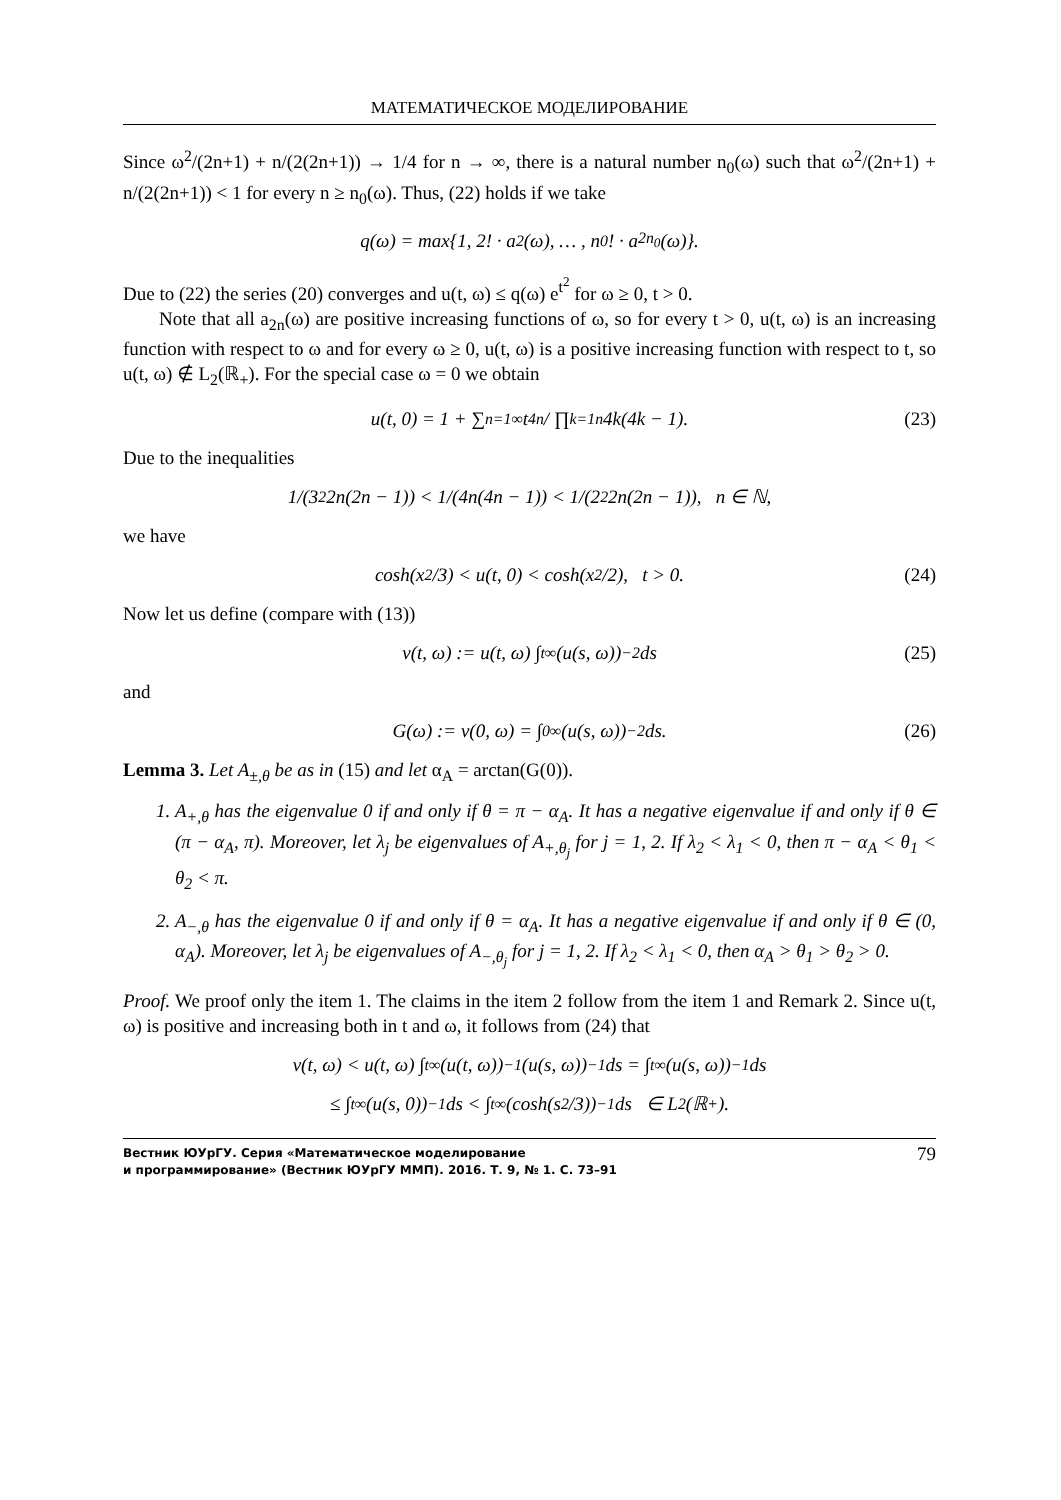МАТЕМАТИЧЕСКОЕ МОДЕЛИРОВАНИЕ
Since ω<sup>2</sup>/(2n+1) + n/(2(2n+1)) → 1/4 for n → ∞, there is a natural number n<sub>0</sub>(ω) such that ω<sup>2</sup>/(2n+1) + n/(2(2n+1)) < 1 for every n ≥ n<sub>0</sub>(ω). Thus, (22) holds if we take
q(ω) = max{1, 2! · a<sub>2</sub>(ω), … , n<sub>0</sub>! · a<sub>2n<sub>0</sub></sub>(ω)}.
Due to (22) the series (20) converges and u(t, ω) ≤ q(ω) e<sup>t<sup>2</sup></sup> for ω ≥ 0, t > 0.
Note that all a<sub>2n</sub>(ω) are positive increasing functions of ω, so for every t > 0, u(t, ω) is an increasing function with respect to ω and for every ω ≥ 0, u(t, ω) is a positive increasing function with respect to t, so u(t, ω) ∉ L<sub>2</sub>(ℝ<sub>+</sub>). For the special case ω = 0 we obtain
u(t, 0) = 1 + ∑<sub>n=1</sub><sup>∞</sup> t<sup>4n</sup> / ∏<sub>k=1</sub><sup>n</sup> 4k(4k − 1). (23)
Due to the inequalities
1/(3<sup>2</sup>2n(2n − 1)) < 1/(4n(4n − 1)) < 1/(2<sup>2</sup> 2n(2n − 1)), n ∈ ℕ,
we have
cosh(x<sup>2</sup>/3) < u(t, 0) < cosh(x<sup>2</sup>/2), t > 0. (24)
Now let us define (compare with (13))
v(t, ω) := u(t, ω) ∫<sub>t</sub><sup>∞</sup> (u(s, ω))<sup>−2</sup> ds (25)
and
G(ω) := v(0, ω) = ∫<sub>0</sub><sup>∞</sup> (u(s, ω))<sup>−2</sup> ds. (26)
Lemma 3. Let A<sub>±,θ</sub> be as in (15) and let α<sub>A</sub> = arctan(G(0)).
1. A<sub>+,θ</sub> has the eigenvalue 0 if and only if θ = π − α<sub>A</sub>. It has a negative eigenvalue if and only if θ ∈ (π − α<sub>A</sub>, π). Moreover, let λ<sub>j</sub> be eigenvalues of A<sub>+,θ<sub>j</sub></sub> for j = 1, 2. If λ<sub>2</sub> < λ<sub>1</sub> < 0, then π − α<sub>A</sub> < θ<sub>1</sub> < θ<sub>2</sub> < π.
2. A<sub>−,θ</sub> has the eigenvalue 0 if and only if θ = α<sub>A</sub>. It has a negative eigenvalue if and only if θ ∈ (0, α<sub>A</sub>). Moreover, let λ<sub>j</sub> be eigenvalues of A<sub>−,θ<sub>j</sub></sub> for j = 1, 2. If λ<sub>2</sub> < λ<sub>1</sub> < 0, then α<sub>A</sub> > θ<sub>1</sub> > θ<sub>2</sub> > 0.
Proof. We proof only the item 1. The claims in the item 2 follow from the item 1 and Remark 2. Since u(t, ω) is positive and increasing both in t and ω, it follows from (24) that
v(t, ω) < u(t, ω) ∫<sub>t</sub><sup>∞</sup> (u(t, ω))<sup>−1</sup>(u(s, ω))<sup>−1</sup> ds = ∫<sub>t</sub><sup>∞</sup> (u(s, ω))<sup>−1</sup> ds
≤ ∫<sub>t</sub><sup>∞</sup> (u(s, 0))<sup>−1</sup> ds < ∫<sub>t</sub><sup>∞</sup> (cosh(s<sup>2</sup>/3))<sup>−1</sup> ds ∈ L<sub>2</sub>(ℝ<sub>+</sub>).
Вестник ЮУрГУ. Серия «Математическое моделирование
и программирование» (Вестник ЮУрГУ ММП). 2016. Т. 9, № 1. С. 73–91
79